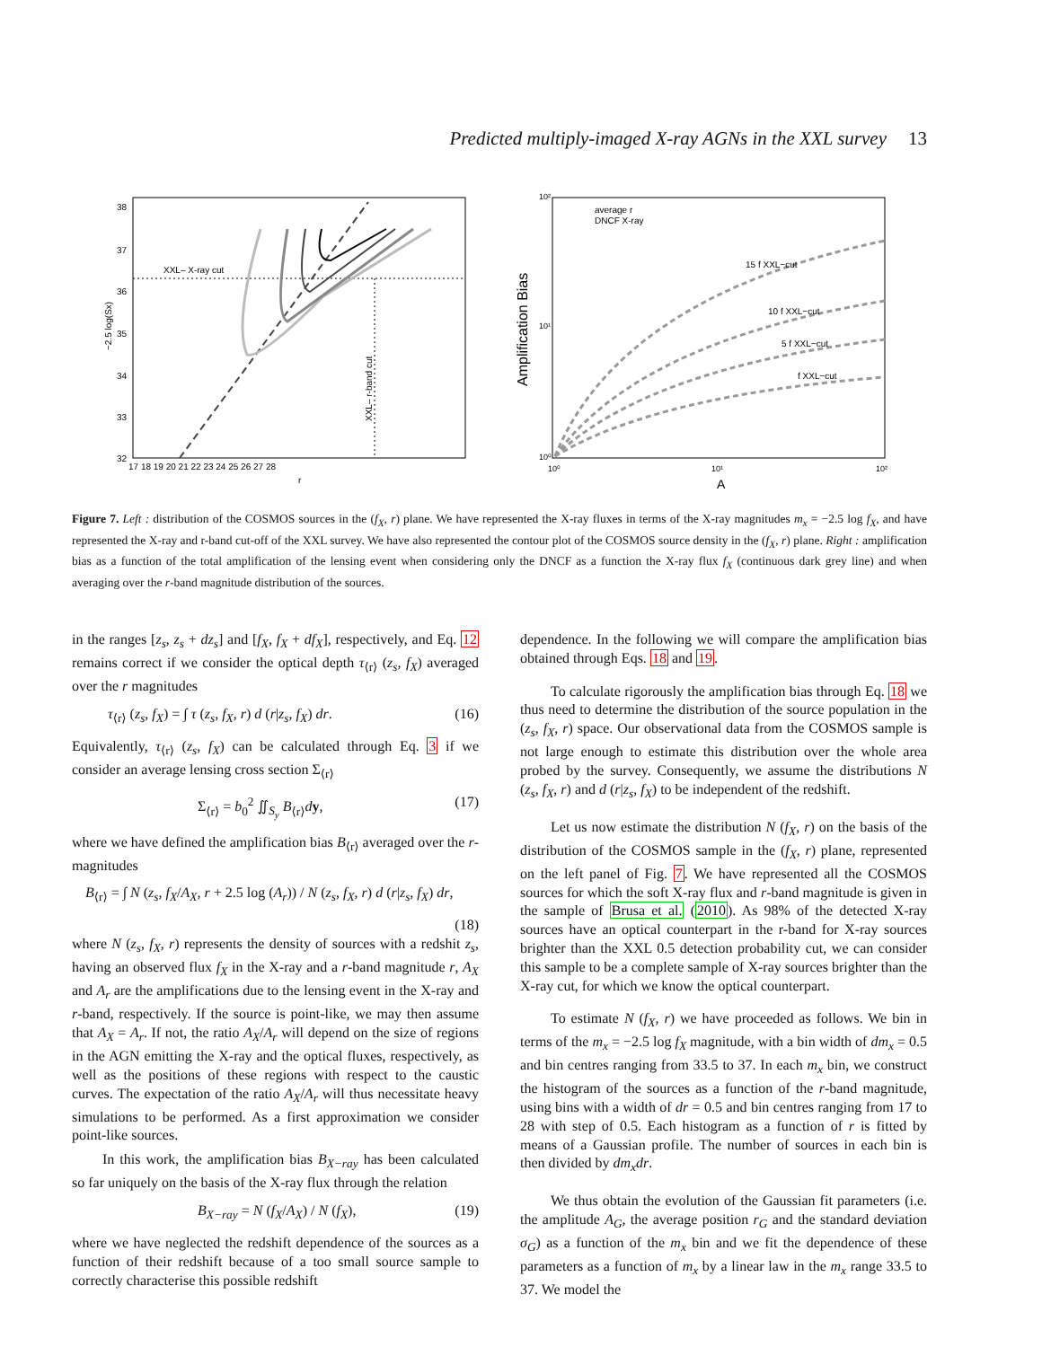Predicted multiply-imaged X-ray AGNs in the XXL survey 13
XXL– X-ray cut
XXL– r-band cut
−2.5 log(Sx)
38
37
36
35
34
33
32
17 18 19 20 21 22 23 24 25 26 27 28
r
average r
DNCF X-ray
15 f XXL−cut
10 f XXL−cut
5 f XXL−cut
f XXL−cut
Amplification Bias
10²
10¹
10⁰
10⁰
10¹
10²
A
Figure 7. Left : distribution of the COSMOS sources in the (f<sub>X</sub>, r) plane. We have represented the X-ray fluxes in terms of the X-ray magnitudes m<sub>x</sub> = −2.5 log f<sub>X</sub>, and have represented the X-ray and r-band cut-off of the XXL survey. We have also represented the contour plot of the COSMOS source density in the (f<sub>X</sub>, r) plane. Right : amplification bias as a function of the total amplification of the lensing event when considering only the DNCF as a function the X-ray flux f<sub>X</sub> (continuous dark grey line) and when averaging over the r-band magnitude distribution of the sources.
in the ranges [z<sub>s</sub>, z<sub>s</sub> + dz<sub>s</sub>] and [f<sub>X</sub>, f<sub>X</sub> + df<sub>X</sub>], respectively, and Eq. 12 remains correct if we consider the optical depth τ<sub>⟨r⟩</sub> (z<sub>s</sub>, f<sub>X</sub>) averaged over the r magnitudes
τ<sub>⟨r⟩</sub> (z<sub>s</sub>, f<sub>X</sub>) = ∫ τ (z<sub>s</sub>, f<sub>X</sub>, r) d (r|z<sub>s</sub>, f<sub>X</sub>) dr. (16)
Equivalently, τ<sub>⟨r⟩</sub> (z<sub>s</sub>, f<sub>X</sub>) can be calculated through Eq. 3 if we consider an average lensing cross section Σ<sub>⟨r⟩</sub>
Σ<sub>⟨r⟩</sub> = b<sub>0</sub><sup>2</sup> ∬<sub>S<sub>y</sub></sub> B<sub>⟨r⟩</sub>dy, (17)
where we have defined the amplification bias B<sub>⟨r⟩</sub> averaged over the r-magnitudes
B<sub>⟨r⟩</sub> = ∫ N (z<sub>s</sub>, f<sub>X</sub>/A<sub>X</sub>, r + 2.5 log (A<sub>r</sub>)) / N (z<sub>s</sub>, f<sub>X</sub>, r) d (r|z<sub>s</sub>, f<sub>X</sub>) dr,
(18)
where N (z<sub>s</sub>, f<sub>X</sub>, r) represents the density of sources with a redshit z<sub>s</sub>, having an observed flux f<sub>X</sub> in the X-ray and a r-band magnitude r, A<sub>X</sub> and A<sub>r</sub> are the amplifications due to the lensing event in the X-ray and r-band, respectively. If the source is point-like, we may then assume that A<sub>X</sub> = A<sub>r</sub>. If not, the ratio A<sub>X</sub>/A<sub>r</sub> will depend on the size of regions in the AGN emitting the X-ray and the optical fluxes, respectively, as well as the positions of these regions with respect to the caustic curves. The expectation of the ratio A<sub>X</sub>/A<sub>r</sub> will thus necessitate heavy simulations to be performed. As a first approximation we consider point-like sources.
In this work, the amplification bias B<sub>X−ray</sub> has been calculated so far uniquely on the basis of the X-ray flux through the relation
B<sub>X−ray</sub> = N (f<sub>X</sub>/A<sub>X</sub>) / N (f<sub>X</sub>), (19)
where we have neglected the redshift dependence of the sources as a function of their redshift because of a too small source sample to correctly characterise this possible redshift
dependence. In the following we will compare the amplification bias obtained through Eqs. 18 and 19.
To calculate rigorously the amplification bias through Eq. 18 we thus need to determine the distribution of the source population in the (z<sub>s</sub>, f<sub>X</sub>, r) space. Our observational data from the COSMOS sample is not large enough to estimate this distribution over the whole area probed by the survey. Consequently, we assume the distributions N (z<sub>s</sub>, f<sub>X</sub>, r) and d (r|z<sub>s</sub>, f<sub>X</sub>) to be independent of the redshift.
Let us now estimate the distribution N (f<sub>X</sub>, r) on the basis of the distribution of the COSMOS sample in the (f<sub>X</sub>, r) plane, represented on the left panel of Fig. 7. We have represented all the COSMOS sources for which the soft X-ray flux and r-band magnitude is given in the sample of Brusa et al. (2010). As 98% of the detected X-ray sources have an optical counterpart in the r-band for X-ray sources brighter than the XXL 0.5 detection probability cut, we can consider this sample to be a complete sample of X-ray sources brighter than the X-ray cut, for which we know the optical counterpart.
To estimate N (f<sub>X</sub>, r) we have proceeded as follows. We bin in terms of the m<sub>x</sub> = −2.5 log f<sub>X</sub> magnitude, with a bin width of dm<sub>x</sub> = 0.5 and bin centres ranging from 33.5 to 37. In each m<sub>x</sub> bin, we construct the histogram of the sources as a function of the r-band magnitude, using bins with a width of dr = 0.5 and bin centres ranging from 17 to 28 with step of 0.5. Each histogram as a function of r is fitted by means of a Gaussian profile. The number of sources in each bin is then divided by dm<sub>x</sub>dr.
We thus obtain the evolution of the Gaussian fit parameters (i.e. the amplitude A<sub>G</sub>, the average position r<sub>G</sub> and the standard deviation σ<sub>G</sub>) as a function of the m<sub>x</sub> bin and we fit the dependence of these parameters as a function of m<sub>x</sub> by a linear law in the m<sub>x</sub> range 33.5 to 37. We model the